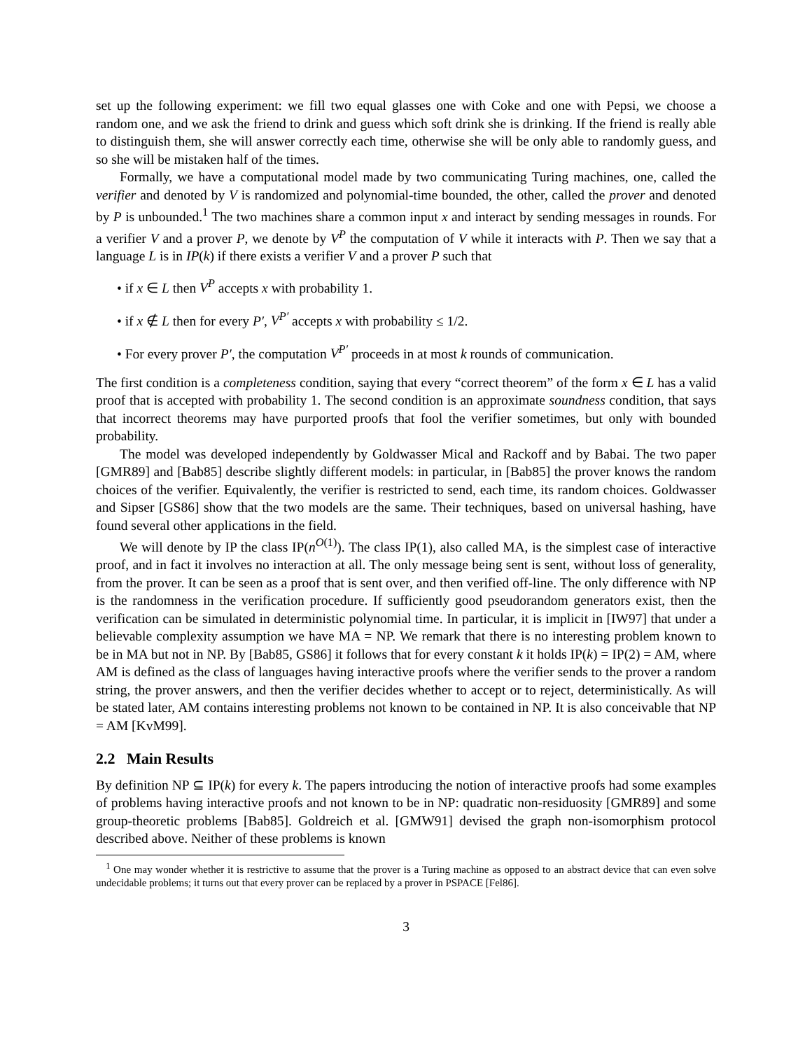set up the following experiment: we fill two equal glasses one with Coke and one with Pepsi, we choose a random one, and we ask the friend to drink and guess which soft drink she is drinking. If the friend is really able to distinguish them, she will answer correctly each time, otherwise she will be only able to randomly guess, and so she will be mistaken half of the times.
Formally, we have a computational model made by two communicating Turing machines, one, called the verifier and denoted by V is randomized and polynomial-time bounded, the other, called the prover and denoted by P is unbounded.<sup>1</sup> The two machines share a common input x and interact by sending messages in rounds. For a verifier V and a prover P, we denote by V<sup>P</sup> the computation of V while it interacts with P. Then we say that a language L is in IP(k) if there exists a verifier V and a prover P such that
• if x ∈ L then V<sup>P</sup> accepts x with probability 1.
• if x ∉ L then for every P′, V<sup>P′</sup> accepts x with probability ≤ 1/2.
• For every prover P′, the computation V<sup>P′</sup> proceeds in at most k rounds of communication.
The first condition is a completeness condition, saying that every “correct theorem” of the form x ∈ L has a valid proof that is accepted with probability 1. The second condition is an approximate soundness condition, that says that incorrect theorems may have purported proofs that fool the verifier sometimes, but only with bounded probability.
The model was developed independently by Goldwasser Mical and Rackoff and by Babai. The two paper [GMR89] and [Bab85] describe slightly different models: in particular, in [Bab85] the prover knows the random choices of the verifier. Equivalently, the verifier is restricted to send, each time, its random choices. Goldwasser and Sipser [GS86] show that the two models are the same. Their techniques, based on universal hashing, have found several other applications in the field.
We will denote by IP the class IP(n<sup>O(1)</sup>). The class IP(1), also called MA, is the simplest case of interactive proof, and in fact it involves no interaction at all. The only message being sent is sent, without loss of generality, from the prover. It can be seen as a proof that is sent over, and then verified off-line. The only difference with NP is the randomness in the verification procedure. If sufficiently good pseudorandom generators exist, then the verification can be simulated in deterministic polynomial time. In particular, it is implicit in [IW97] that under a believable complexity assumption we have MA = NP. We remark that there is no interesting problem known to be in MA but not in NP. By [Bab85, GS86] it follows that for every constant k it holds IP(k) = IP(2) = AM, where AM is defined as the class of languages having interactive proofs where the verifier sends to the prover a random string, the prover answers, and then the verifier decides whether to accept or to reject, deterministically. As will be stated later, AM contains interesting problems not known to be contained in NP. It is also conceivable that NP = AM [KvM99].
2.2 Main Results
By definition NP ⊆ IP(k) for every k. The papers introducing the notion of interactive proofs had some examples of problems having interactive proofs and not known to be in NP: quadratic non-residuosity [GMR89] and some group-theoretic problems [Bab85]. Goldreich et al. [GMW91] devised the graph non-isomorphism protocol described above. Neither of these problems is known
<sup>1</sup> One may wonder whether it is restrictive to assume that the prover is a Turing machine as opposed to an abstract device that can even solve undecidable problems; it turns out that every prover can be replaced by a prover in PSPACE [Fel86].
3